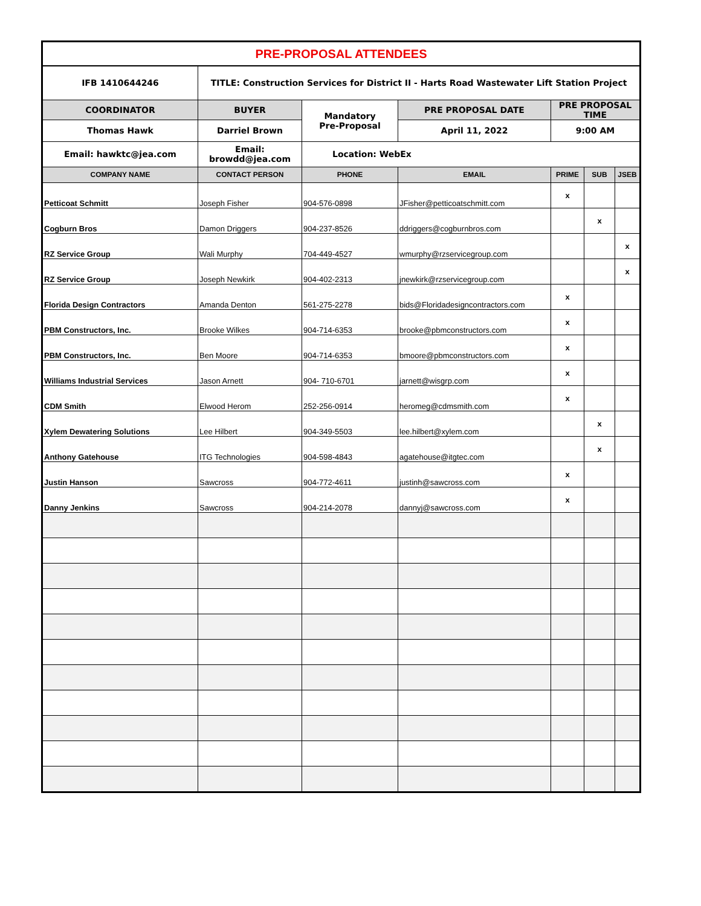| PRE-PROPOSAL ATTENDEES | | | | | | |
| IFB 1410644246 | TITLE: Construction Services for District II - Harts Road Wastewater Lift Station Project | | | | | |
| COORDINATOR | BUYER | Mandatory Pre-Proposal | PRE PROPOSAL DATE | PRE PROPOSAL TIME | | |
| Thomas Hawk | Darriel Brown | | April 11, 2022 | 9:00 AM | | |
| Email: hawktc@jea.com | Email: browdd@jea.com | Location: WebEx | | | | |
| COMPANY NAME | CONTACT PERSON | PHONE | EMAIL | PRIME | SUB | JSEB |
| Petticoat Schmitt | Joseph Fisher | 904-576-0898 | JFisher@petticoatschmitt.com | x | | |
| Cogburn Bros | Damon Driggers | 904-237-8526 | ddriggers@cogburnbros.com | | x | |
| RZ Service Group | Wali Murphy | 704-449-4527 | wmurphy@rzservicegroup.com | | | x |
| RZ Service Group | Joseph Newkirk | 904-402-2313 | jnewkirk@rzservicegroup.com | | | x |
| Florida Design Contractors | Amanda Denton | 561-275-2278 | bids@Floridadesigncontractors.com | x | | |
| PBM Constructors, Inc. | Brooke Wilkes | 904-714-6353 | brooke@pbmconstructors.com | x | | |
| PBM Constructors, Inc. | Ben Moore | 904-714-6353 | bmoore@pbmconstructors.com | x | | |
| Williams Industrial Services | Jason Arnett | 904- 710-6701 | jarnett@wisgrp.com | x | | |
| CDM Smith | Elwood Herom | 252-256-0914 | heromeg@cdmsmith.com | x | | |
| Xylem Dewatering Solutions | Lee Hilbert | 904-349-5503 | lee.hilbert@xylem.com | | x | |
| Anthony Gatehouse | ITG Technologies | 904-598-4843 | agatehouse@itgtec.com | | x | |
| Justin Hanson | Sawcross | 904-772-4611 | justinh@sawcross.com | x | | |
| Danny Jenkins | Sawcross | 904-214-2078 | dannyj@sawcross.com | x | | |